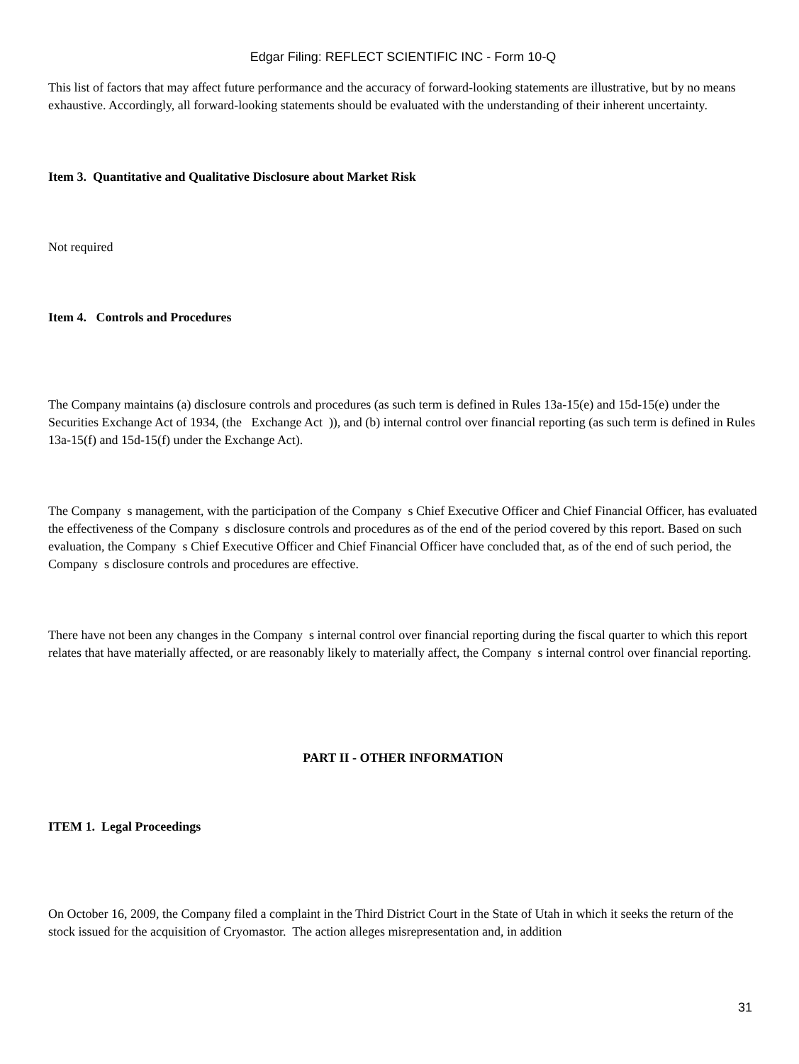Edgar Filing: REFLECT SCIENTIFIC INC - Form 10-Q
This list of factors that may affect future performance and the accuracy of forward-looking statements are illustrative, but by no means exhaustive. Accordingly, all forward-looking statements should be evaluated with the understanding of their inherent uncertainty.
Item 3. Quantitative and Qualitative Disclosure about Market Risk
Not required
Item 4. Controls and Procedures
The Company maintains (a) disclosure controls and procedures (as such term is defined in Rules 13a-15(e) and 15d-15(e) under the Securities Exchange Act of 1934, (the Exchange Act )), and (b) internal control over financial reporting (as such term is defined in Rules 13a-15(f) and 15d-15(f) under the Exchange Act).
The Company s management, with the participation of the Company s Chief Executive Officer and Chief Financial Officer, has evaluated the effectiveness of the Company s disclosure controls and procedures as of the end of the period covered by this report. Based on such evaluation, the Company s Chief Executive Officer and Chief Financial Officer have concluded that, as of the end of such period, the Company s disclosure controls and procedures are effective.
There have not been any changes in the Company s internal control over financial reporting during the fiscal quarter to which this report relates that have materially affected, or are reasonably likely to materially affect, the Company s internal control over financial reporting.
PART II - OTHER INFORMATION
ITEM 1. Legal Proceedings
On October 16, 2009, the Company filed a complaint in the Third District Court in the State of Utah in which it seeks the return of the stock issued for the acquisition of Cryomastor. The action alleges misrepresentation and, in addition
31